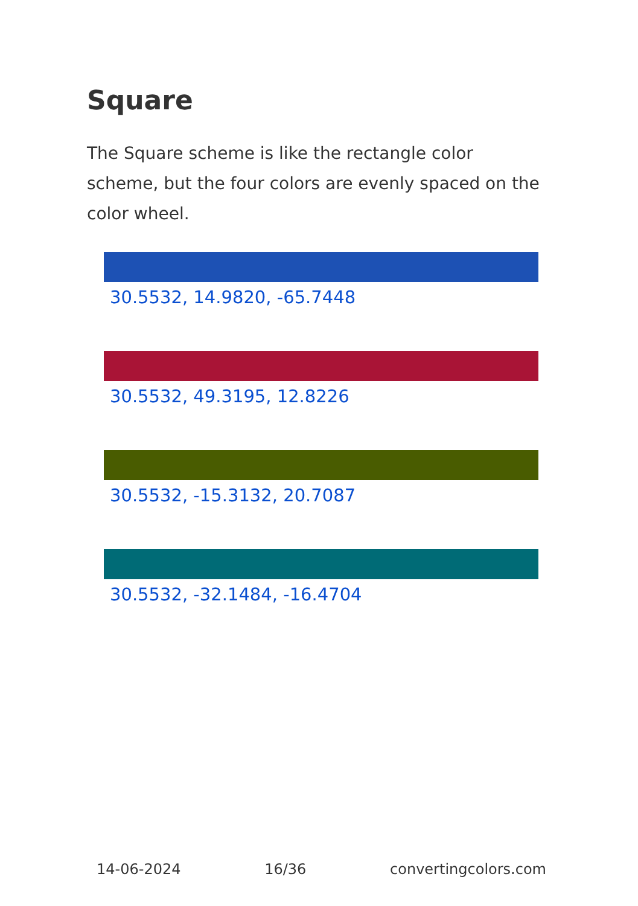Square
The Square scheme is like the rectangle color scheme, but the four colors are evenly spaced on the color wheel.
30.5532, 14.9820, -65.7448
30.5532, 49.3195, 12.8226
30.5532, -15.3132, 20.7087
30.5532, -32.1484, -16.4704
14-06-2024 16/36 convertingcolors.com